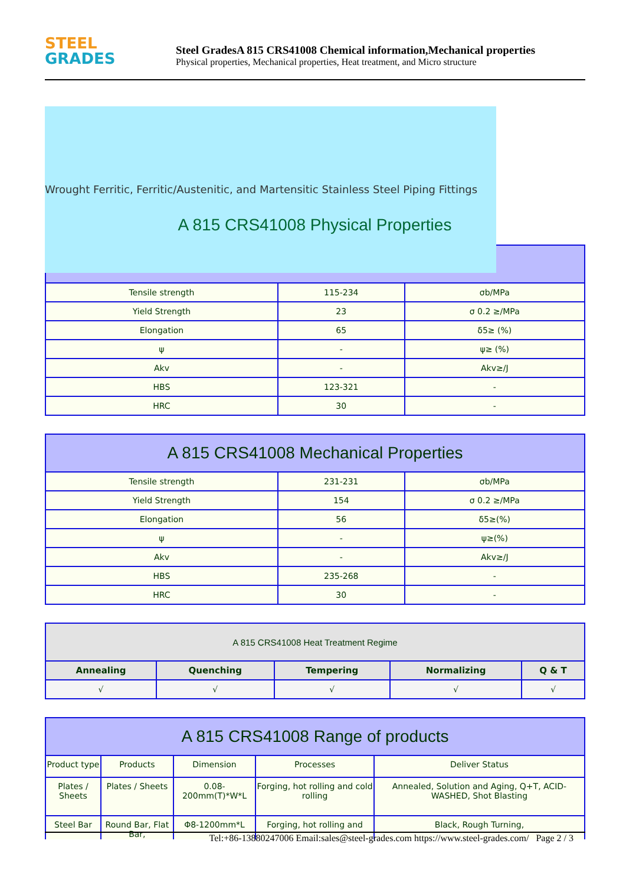STEEL
GRADES
Steel GradesA 815 CRS41008 Chemical information,Mechanical properties
Physical properties, Mechanical properties, Heat treatment, and Micro structure
Wrought Ferritic, Ferritic/Austenitic, and Martensitic Stainless Steel Piping Fittings
A 815 CRS41008 Physical Properties
| Tensile strength | 115-234 | σb/MPa |
| Yield Strength | 23 | σ 0.2 ≥/MPa |
| Elongation | 65 | δ5≥ (%) |
| ψ | - | ψ≥ (%) |
| Akv | - | Akv≥/J |
| HBS | 123-321 | - |
| HRC | 30 | - |
| A 815 CRS41008 Mechanical Properties | | |
| --- | --- | --- |
| Tensile strength | 231-231 | σb/MPa |
| Yield Strength | 154 | σ 0.2 ≥/MPa |
| Elongation | 56 | δ5≥(%) |
| ψ | - | ψ≥(%) |
| Akv | - | Akv≥/J |
| HBS | 235-268 | - |
| HRC | 30 | - |
| A 815 CRS41008 Heat Treatment Regime | | | | |
| --- | --- | --- | --- | --- |
| Annealing | Quenching | Tempering | Normalizing | Q & T |
| √ | √ | √ | √ | √ |
| A 815 CRS41008 Range of products | | | | |
| --- | --- | --- | --- | --- |
| Product type | Products | Dimension | Processes | Deliver Status |
| Plates / Sheets | Plates / Sheets | 0.08-200mm(T)*W*L | Forging, hot rolling and cold rolling | Annealed, Solution and Aging, Q+T, ACID-WASHED, Shot Blasting |
| Steel Bar | Round Bar, Flat Bar, | Φ8-1200mm*L | Forging, hot rolling and | Black, Rough Turning, |
Tel:+86-13880247006 Email:sales@steel-grades.com https://www.steel-grades.com/ Page 2 / 3